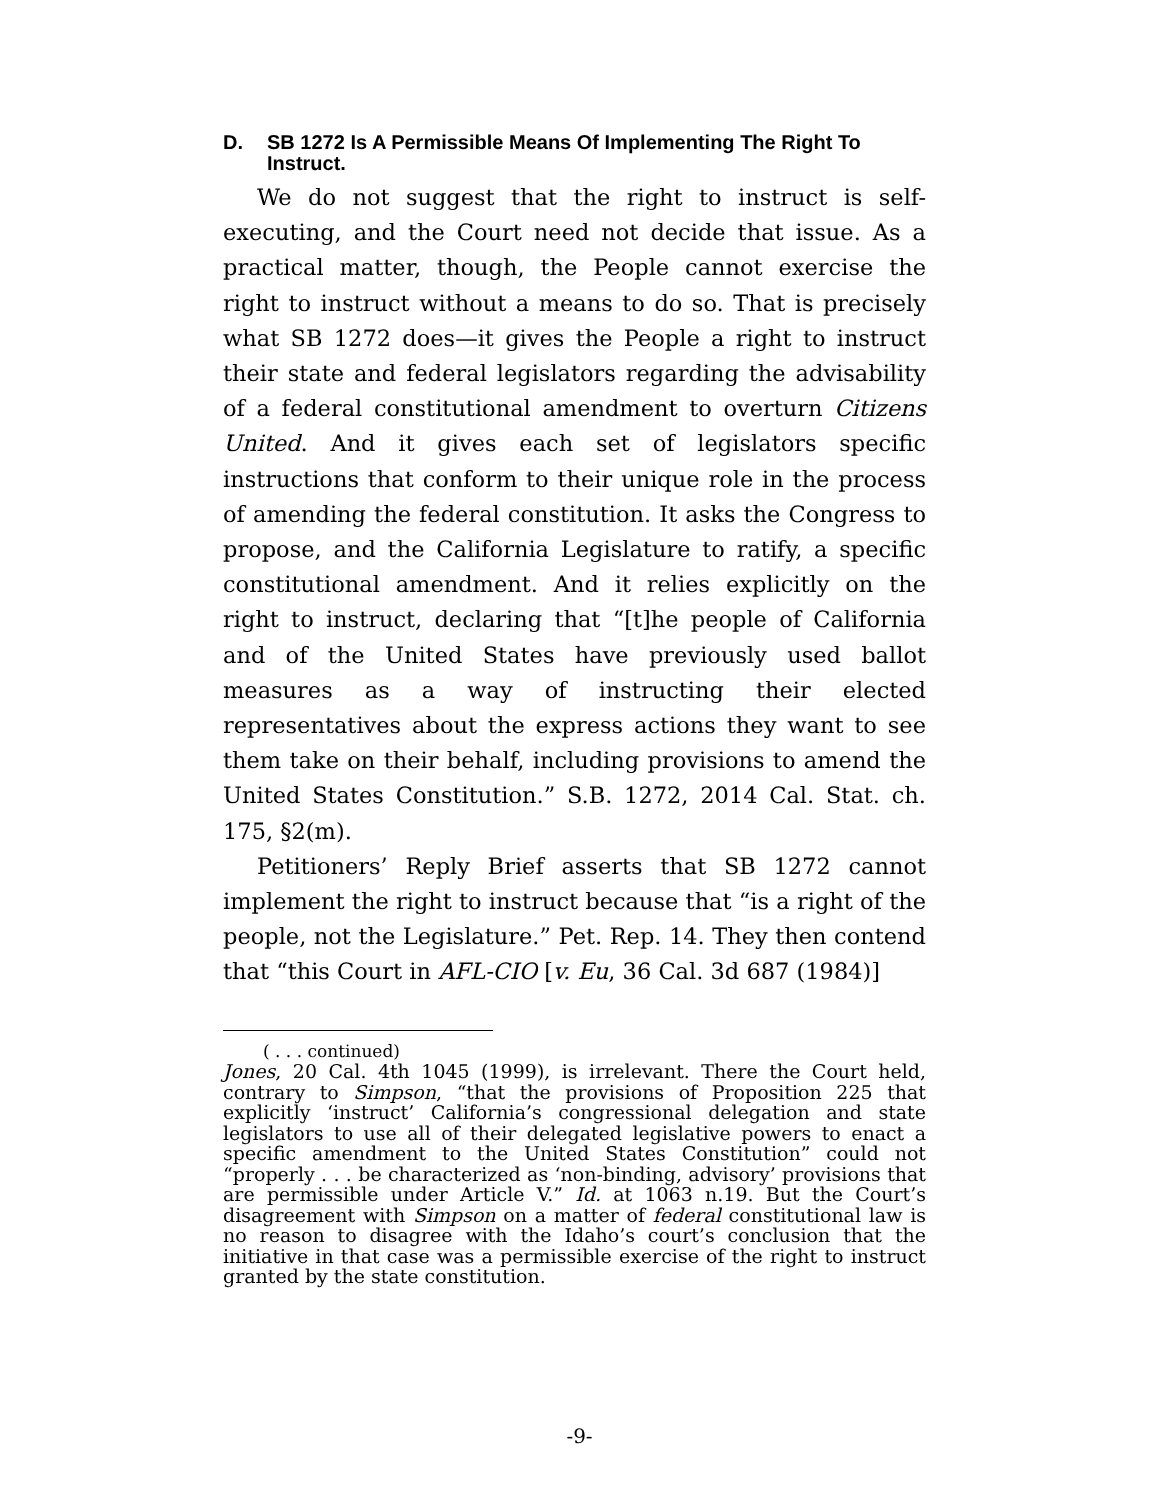D. SB 1272 Is A Permissible Means Of Implementing The Right To Instruct.
We do not suggest that the right to instruct is self-executing, and the Court need not decide that issue. As a practical matter, though, the People cannot exercise the right to instruct without a means to do so. That is precisely what SB 1272 does—it gives the People a right to instruct their state and federal legislators regarding the advisability of a federal constitutional amendment to overturn Citizens United. And it gives each set of legislators specific instructions that conform to their unique role in the process of amending the federal constitution. It asks the Congress to propose, and the California Legislature to ratify, a specific constitutional amendment. And it relies explicitly on the right to instruct, declaring that “[t]he people of California and of the United States have previously used ballot measures as a way of instructing their elected representatives about the express actions they want to see them take on their behalf, including provisions to amend the United States Constitution.” S.B. 1272, 2014 Cal. Stat. ch. 175, §2(m).
Petitioners’ Reply Brief asserts that SB 1272 cannot implement the right to instruct because that “is a right of the people, not the Legislature.” Pet. Rep. 14. They then contend that “this Court in AFL-CIO [v. Eu, 36 Cal. 3d 687 (1984)]
( . . . continued)
Jones, 20 Cal. 4th 1045 (1999), is irrelevant. There the Court held, contrary to Simpson, “that the provisions of Proposition 225 that explicitly ‘instruct’ California’s congressional delegation and state legislators to use all of their delegated legislative powers to enact a specific amendment to the United States Constitution” could not “properly . . . be characterized as ‘non-binding, advisory’ provisions that are permissible under Article V.” Id. at 1063 n.19. But the Court’s disagreement with Simpson on a matter of federal constitutional law is no reason to disagree with the Idaho’s court’s conclusion that the initiative in that case was a permissible exercise of the right to instruct granted by the state constitution.
-9-